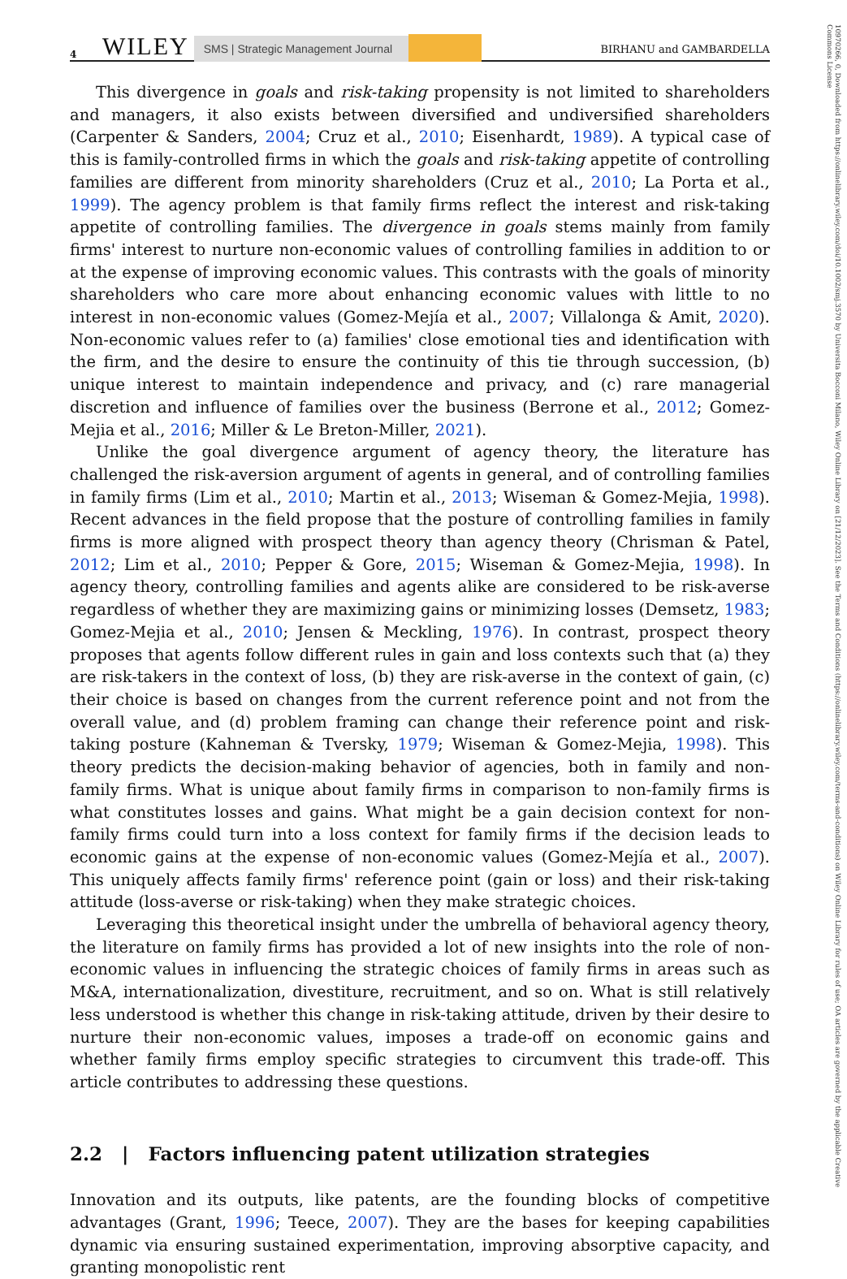4 WILEY SMS | Strategic Management Journal BIRHANU and GAMBARDELLA
10970266, 0, Downloaded from https://onlinelibrary.wiley.com/doi/10.1002/smj.3570 by Universita Bocconi Milano, Wiley Online Library on [21/12/2023]. See the Terms and Conditions (https://onlinelibrary.wiley.com/terms-and-conditions) on Wiley Online Library for rules of use; OA articles are governed by the applicable Creative Commons License
This divergence in goals and risk-taking propensity is not limited to shareholders and managers, it also exists between diversified and undiversified shareholders (Carpenter & Sanders, 2004; Cruz et al., 2010; Eisenhardt, 1989). A typical case of this is family-controlled firms in which the goals and risk-taking appetite of controlling families are different from minority shareholders (Cruz et al., 2010; La Porta et al., 1999). The agency problem is that family firms reflect the interest and risk-taking appetite of controlling families. The divergence in goals stems mainly from family firms' interest to nurture non-economic values of controlling families in addition to or at the expense of improving economic values. This contrasts with the goals of minority shareholders who care more about enhancing economic values with little to no interest in non-economic values (Gomez-Mejía et al., 2007; Villalonga & Amit, 2020). Non-economic values refer to (a) families' close emotional ties and identification with the firm, and the desire to ensure the continuity of this tie through succession, (b) unique interest to maintain independence and privacy, and (c) rare managerial discretion and influence of families over the business (Berrone et al., 2012; Gomez-Mejia et al., 2016; Miller & Le Breton-Miller, 2021).
Unlike the goal divergence argument of agency theory, the literature has challenged the risk-aversion argument of agents in general, and of controlling families in family firms (Lim et al., 2010; Martin et al., 2013; Wiseman & Gomez-Mejia, 1998). Recent advances in the field propose that the posture of controlling families in family firms is more aligned with prospect theory than agency theory (Chrisman & Patel, 2012; Lim et al., 2010; Pepper & Gore, 2015; Wiseman & Gomez-Mejia, 1998). In agency theory, controlling families and agents alike are considered to be risk-averse regardless of whether they are maximizing gains or minimizing losses (Demsetz, 1983; Gomez-Mejia et al., 2010; Jensen & Meckling, 1976). In contrast, prospect theory proposes that agents follow different rules in gain and loss contexts such that (a) they are risk-takers in the context of loss, (b) they are risk-averse in the context of gain, (c) their choice is based on changes from the current reference point and not from the overall value, and (d) problem framing can change their reference point and risk-taking posture (Kahneman & Tversky, 1979; Wiseman & Gomez-Mejia, 1998). This theory predicts the decision-making behavior of agencies, both in family and non-family firms. What is unique about family firms in comparison to non-family firms is what constitutes losses and gains. What might be a gain decision context for non-family firms could turn into a loss context for family firms if the decision leads to economic gains at the expense of non-economic values (Gomez-Mejía et al., 2007). This uniquely affects family firms' reference point (gain or loss) and their risk-taking attitude (loss-averse or risk-taking) when they make strategic choices.
Leveraging this theoretical insight under the umbrella of behavioral agency theory, the literature on family firms has provided a lot of new insights into the role of non-economic values in influencing the strategic choices of family firms in areas such as M&A, internationalization, divestiture, recruitment, and so on. What is still relatively less understood is whether this change in risk-taking attitude, driven by their desire to nurture their non-economic values, imposes a trade-off on economic gains and whether family firms employ specific strategies to circumvent this trade-off. This article contributes to addressing these questions.
2.2 | Factors influencing patent utilization strategies
Innovation and its outputs, like patents, are the founding blocks of competitive advantages (Grant, 1996; Teece, 2007). They are the bases for keeping capabilities dynamic via ensuring sustained experimentation, improving absorptive capacity, and granting monopolistic rent